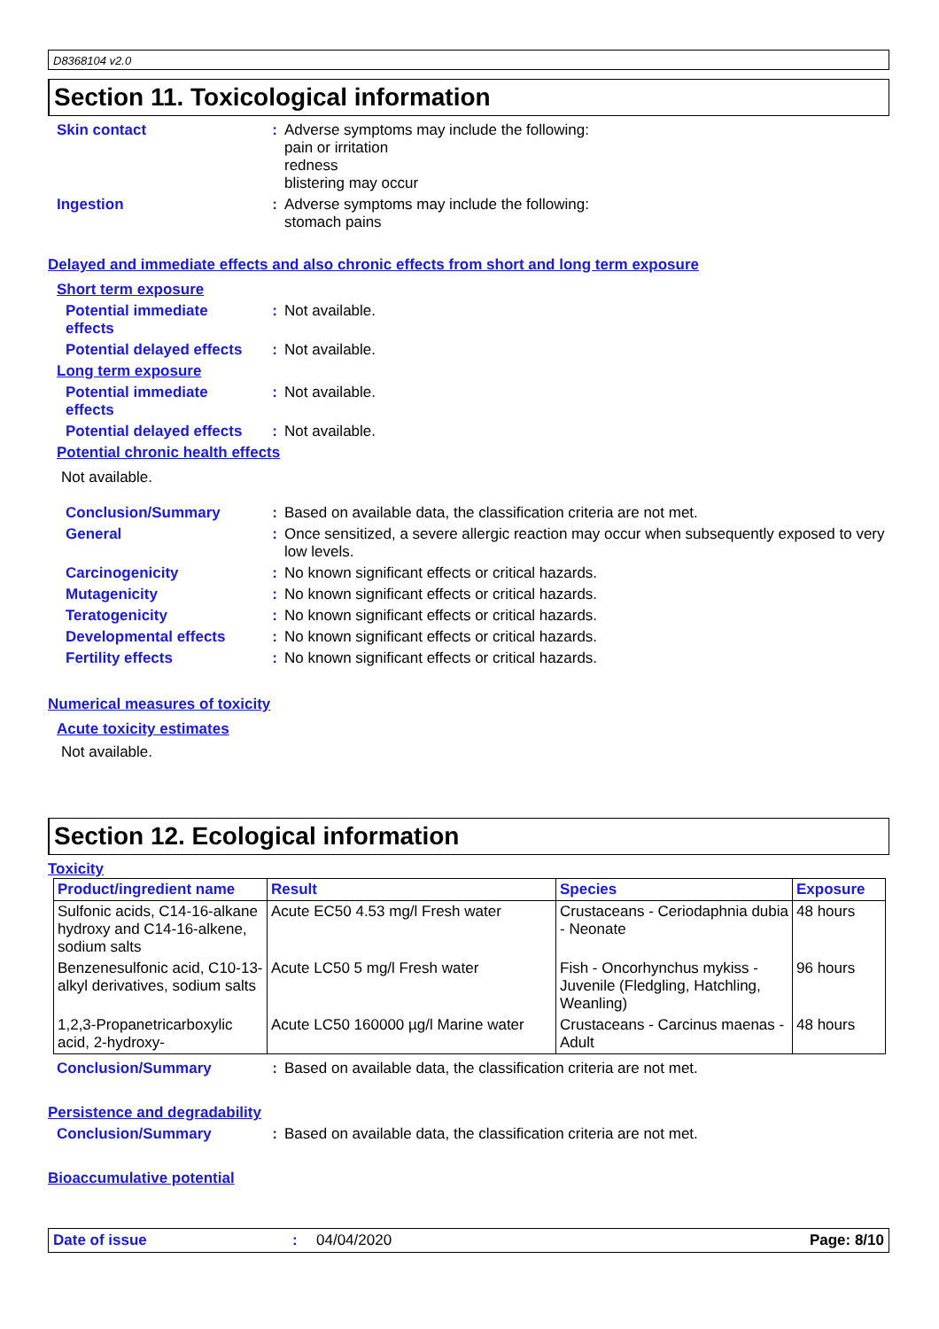D8368104 v2.0
Section 11. Toxicological information
Skin contact : Adverse symptoms may include the following:
pain or irritation
redness
blistering may occur
Ingestion : Adverse symptoms may include the following:
stomach pains
Delayed and immediate effects and also chronic effects from short and long term exposure
Short term exposure
Potential immediate
effects
: Not available.
Potential delayed effects
: Not available.
Long term exposure
Potential immediate
effects
: Not available.
Potential delayed effects
: Not available.
Potential chronic health effects
Not available.
Conclusion/Summary : Based on available data, the classification criteria are not met.
General : Once sensitized, a severe allergic reaction may occur when subsequently exposed to very low levels.
Carcinogenicity : No known significant effects or critical hazards.
Mutagenicity : No known significant effects or critical hazards.
Teratogenicity : No known significant effects or critical hazards.
Developmental effects : No known significant effects or critical hazards.
Fertility effects : No known significant effects or critical hazards.
Numerical measures of toxicity
Acute toxicity estimates
Not available.
Section 12. Ecological information
Toxicity
| Product/ingredient name | Result | Species | Exposure |
| --- | --- | --- | --- |
| Sulfonic acids, C14-16-alkane hydroxy and C14-16-alkene, sodium salts | Acute EC50 4.53 mg/l Fresh water | Crustaceans - Ceriodaphnia dubia - Neonate | 48 hours |
| Benzenesulfonic acid, C10-13-alkyl derivatives, sodium salts | Acute LC50 5 mg/l Fresh water | Fish - Oncorhynchus mykiss - Juvenile (Fledgling, Hatchling, Weanling) | 96 hours |
| 1,2,3-Propanetricarboxylic acid, 2-hydroxy- | Acute LC50 160000 µg/l Marine water | Crustaceans - Carcinus maenas - Adult | 48 hours |
Conclusion/Summary : Based on available data, the classification criteria are not met.
Persistence and degradability
Conclusion/Summary : Based on available data, the classification criteria are not met.
Bioaccumulative potential
Date of issue: 04/04/2020 Page: 8/10